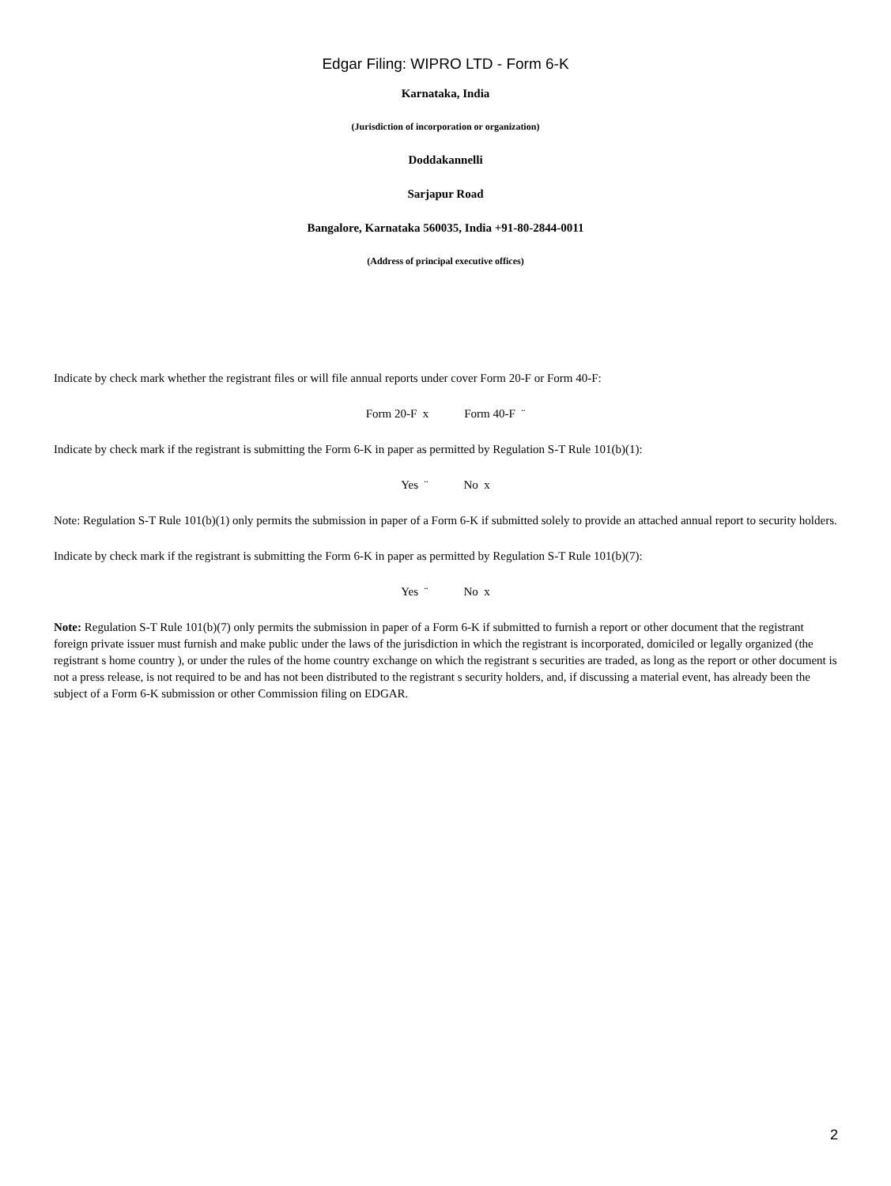Edgar Filing: WIPRO LTD - Form 6-K
Karnataka, India
(Jurisdiction of incorporation or organization)
Doddakannelli
Sarjapur Road
Bangalore, Karnataka 560035, India +91-80-2844-0011
(Address of principal executive offices)
Indicate by check mark whether the registrant files or will file annual reports under cover Form 20-F or Form 40-F:
Form 20-F x Form 40-F ¨
Indicate by check mark if the registrant is submitting the Form 6-K in paper as permitted by Regulation S-T Rule 101(b)(1):
Yes ¨ No x
Note: Regulation S-T Rule 101(b)(1) only permits the submission in paper of a Form 6-K if submitted solely to provide an attached annual report to security holders.
Indicate by check mark if the registrant is submitting the Form 6-K in paper as permitted by Regulation S-T Rule 101(b)(7):
Yes ¨ No x
Note: Regulation S-T Rule 101(b)(7) only permits the submission in paper of a Form 6-K if submitted to furnish a report or other document that the registrant foreign private issuer must furnish and make public under the laws of the jurisdiction in which the registrant is incorporated, domiciled or legally organized (the registrant s home country ), or under the rules of the home country exchange on which the registrant s securities are traded, as long as the report or other document is not a press release, is not required to be and has not been distributed to the registrant s security holders, and, if discussing a material event, has already been the subject of a Form 6-K submission or other Commission filing on EDGAR.
2